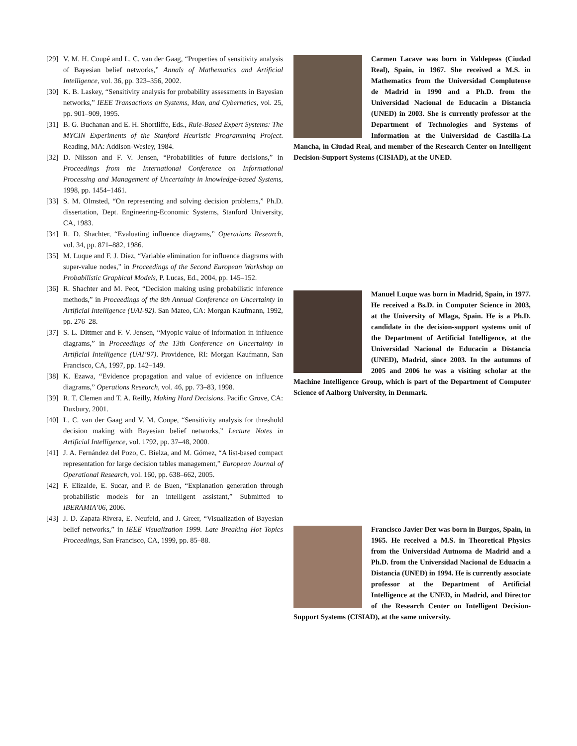[29] V. M. H. Coupé and L. C. van der Gaag, “Properties of sensitivity analysis of Bayesian belief networks,” Annals of Mathematics and Artificial Intelligence, vol. 36, pp. 323–356, 2002.
[30] K. B. Laskey, “Sensitivity analysis for probability assessments in Bayesian networks,” IEEE Transactions on Systems, Man, and Cybernetics, vol. 25, pp. 901–909, 1995.
[31] B. G. Buchanan and E. H. Shortliffe, Eds., Rule-Based Expert Systems: The MYCIN Experiments of the Stanford Heuristic Programming Project. Reading, MA: Addison-Wesley, 1984.
[32] D. Nilsson and F. V. Jensen, “Probabilities of future decisions,” in Proceedings from the International Conference on Informational Processing and Management of Uncertainty in knowledge-based Systems, 1998, pp. 1454–1461.
[33] S. M. Olmsted, “On representing and solving decision problems,” Ph.D. dissertation, Dept. Engineering-Economic Systems, Stanford University, CA, 1983.
[34] R. D. Shachter, “Evaluating influence diagrams,” Operations Research, vol. 34, pp. 871–882, 1986.
[35] M. Luque and F. J. Díez, “Variable elimination for influence diagrams with super-value nodes,” in Proceedings of the Second European Workshop on Probabilistic Graphical Models, P. Lucas, Ed., 2004, pp. 145–152.
[36] R. Shachter and M. Peot, “Decision making using probabilistic inference methods,” in Proceedings of the 8th Annual Conference on Uncertainty in Artificial Intelligence (UAI-92). San Mateo, CA: Morgan Kaufmann, 1992, pp. 276–28.
[37] S. L. Dittmer and F. V. Jensen, “Myopic value of information in influence diagrams,” in Proceedings of the 13th Conference on Uncertainty in Artificial Intelligence (UAI’97). Providence, RI: Morgan Kaufmann, San Francisco, CA, 1997, pp. 142–149.
[38] K. Ezawa, “Evidence propagation and value of evidence on influence diagrams,” Operations Research, vol. 46, pp. 73–83, 1998.
[39] R. T. Clemen and T. A. Reilly, Making Hard Decisions. Pacific Grove, CA: Duxbury, 2001.
[40] L. C. van der Gaag and V. M. Coupe, “Sensitivity analysis for threshold decision making with Bayesian belief networks,” Lecture Notes in Artificial Intelligence, vol. 1792, pp. 37–48, 2000.
[41] J. A. Fernández del Pozo, C. Bielza, and M. Gómez, “A list-based compact representation for large decision tables management,” European Journal of Operational Research, vol. 160, pp. 638–662, 2005.
[42] F. Elizalde, E. Sucar, and P. de Buen, “Explanation generation through probabilistic models for an intelligent assistant,” Submitted to IBERAMIA’06, 2006.
[43] J. D. Zapata-Rivera, E. Neufeld, and J. Greer, “Visualization of Bayesian belief networks,” in IEEE Visualization 1999. Late Breaking Hot Topics Proceedings, San Francisco, CA, 1999, pp. 85–88.
Carmen Lacave was born in Valdepeas (Ciudad Real), Spain, in 1967. She received a M.S. in Mathematics from the Universidad Complutense de Madrid in 1990 and a Ph.D. from the Universidad Nacional de Educacin a Distancia (UNED) in 2003. She is currently professor at the Department of Technologies and Systems of Information at the Universidad de Castilla-La Mancha, in Ciudad Real, and member of the Research Center on Intelligent Decision-Support Systems (CISIAD), at the UNED.
Manuel Luque was born in Madrid, Spain, in 1977. He received a Bs.D. in Computer Science in 2003, at the University of Mlaga, Spain. He is a Ph.D. candidate in the decision-support systems unit of the Department of Artificial Intelligence, at the Universidad Nacional de Educacin a Distancia (UNED), Madrid, since 2003. In the autumns of 2005 and 2006 he was a visiting scholar at the Machine Intelligence Group, which is part of the Department of Computer Science of Aalborg University, in Denmark.
Francisco Javier Dez was born in Burgos, Spain, in 1965. He received a M.S. in Theoretical Physics from the Universidad Autnoma de Madrid and a Ph.D. from the Universidad Nacional de Eduacin a Distancia (UNED) in 1994. He is currently associate professor at the Department of Artificial Intelligence at the UNED, in Madrid, and Director of the Research Center on Intelligent Decision-Support Systems (CISIAD), at the same university.